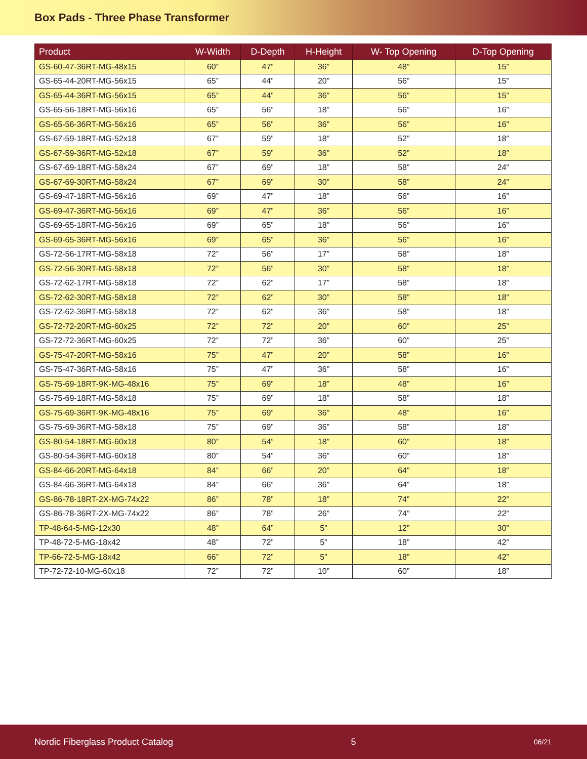Box Pads - Three Phase Transformer
| Product | W-Width | D-Depth | H-Height | W- Top Opening | D-Top Opening |
| --- | --- | --- | --- | --- | --- |
| GS-60-47-36RT-MG-48x15 | 60” | 47” | 36” | 48” | 15” |
| GS-65-44-20RT-MG-56x15 | 65” | 44” | 20” | 56” | 15” |
| GS-65-44-36RT-MG-56x15 | 65” | 44” | 36” | 56” | 15” |
| GS-65-56-18RT-MG-56x16 | 65” | 56” | 18” | 56” | 16” |
| GS-65-56-36RT-MG-56x16 | 65” | 56” | 36” | 56” | 16” |
| GS-67-59-18RT-MG-52x18 | 67” | 59” | 18” | 52” | 18” |
| GS-67-59-36RT-MG-52x18 | 67” | 59” | 36” | 52” | 18” |
| GS-67-69-18RT-MG-58x24 | 67” | 69” | 18” | 58” | 24” |
| GS-67-69-30RT-MG-58x24 | 67” | 69” | 30” | 58” | 24” |
| GS-69-47-18RT-MG-56x16 | 69” | 47” | 18” | 56” | 16” |
| GS-69-47-36RT-MG-56x16 | 69” | 47” | 36” | 56” | 16” |
| GS-69-65-18RT-MG-56x16 | 69” | 65” | 18” | 56” | 16” |
| GS-69-65-36RT-MG-56x16 | 69” | 65” | 36” | 56” | 16” |
| GS-72-56-17RT-MG-58x18 | 72” | 56” | 17” | 58” | 18” |
| GS-72-56-30RT-MG-58x18 | 72” | 56” | 30” | 58” | 18” |
| GS-72-62-17RT-MG-58x18 | 72” | 62” | 17” | 58” | 18” |
| GS-72-62-30RT-MG-58x18 | 72” | 62” | 30” | 58” | 18” |
| GS-72-62-36RT-MG-58x18 | 72” | 62” | 36” | 58” | 18” |
| GS-72-72-20RT-MG-60x25 | 72” | 72” | 20” | 60” | 25” |
| GS-72-72-36RT-MG-60x25 | 72” | 72” | 36” | 60” | 25” |
| GS-75-47-20RT-MG-58x16 | 75” | 47” | 20” | 58” | 16” |
| GS-75-47-36RT-MG-58x16 | 75” | 47” | 36” | 58” | 16” |
| GS-75-69-18RT-9K-MG-48x16 | 75” | 69” | 18” | 48” | 16” |
| GS-75-69-18RT-MG-58x18 | 75” | 69” | 18” | 58” | 18” |
| GS-75-69-36RT-9K-MG-48x16 | 75” | 69” | 36” | 48” | 16” |
| GS-75-69-36RT-MG-58x18 | 75” | 69” | 36” | 58” | 18” |
| GS-80-54-18RT-MG-60x18 | 80” | 54” | 18” | 60” | 18” |
| GS-80-54-36RT-MG-60x18 | 80” | 54” | 36” | 60” | 18” |
| GS-84-66-20RT-MG-64x18 | 84” | 66” | 20” | 64” | 18” |
| GS-84-66-36RT-MG-64x18 | 84” | 66” | 36” | 64” | 18” |
| GS-86-78-18RT-2X-MG-74x22 | 86” | 78” | 18” | 74” | 22” |
| GS-86-78-36RT-2X-MG-74x22 | 86” | 78” | 26” | 74” | 22” |
| TP-48-64-5-MG-12x30 | 48” | 64” | 5” | 12” | 30” |
| TP-48-72-5-MG-18x42 | 48” | 72” | 5” | 18” | 42” |
| TP-66-72-5-MG-18x42 | 66” | 72” | 5” | 18” | 42” |
| TP-72-72-10-MG-60x18 | 72” | 72” | 10” | 60” | 18” |
Nordic Fiberglass Product Catalog 5 06/21